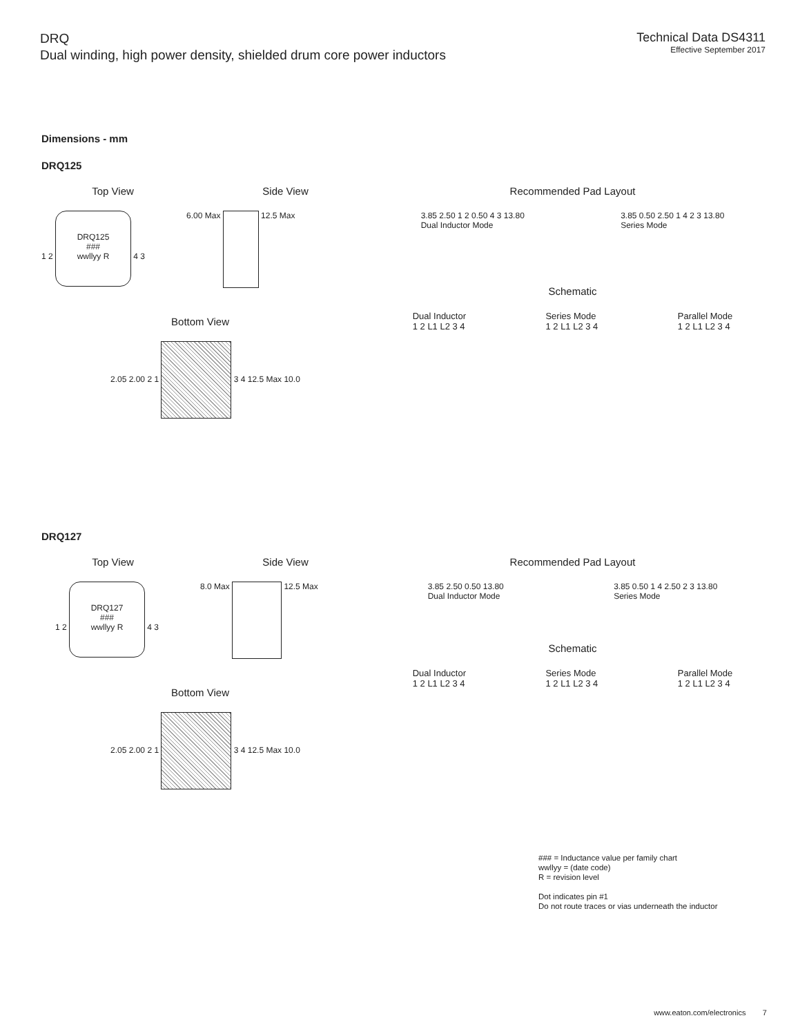DRQ
Dual winding, high power density, shielded drum core power inductors
Technical Data DS4311
Effective September 2017
Dimensions - mm
DRQ125
Top View Side View
1 2 DRQ125
###
wwllyy R 4 3
6.00 Max 12.5 Max
Bottom View
2.05 2.00 2 1 3 4 12.5 Max 10.0
Recommended Pad Layout
3.85 2.50 1 2 0.50 4 3 13.80
Dual Inductor Mode
3.85 0.50 2.50 1 4 2 3 13.80
Series Mode
Schematic
Dual Inductor
1 2 L1 L2 3 4
Series Mode
1 2 L1 L2 3 4
Parallel Mode
1 2 L1 L2 3 4
DRQ127
Top View Side View
1 2 DRQ127
###
wwllyy R 4 3
8.0 Max 12.5 Max
Bottom View
2.05 2.00 2 1 3 4 12.5 Max 10.0
Recommended Pad Layout
3.85 2.50 0.50 13.80
Dual Inductor Mode
3.85 0.50 1 4 2.50 2 3 13.80
Series Mode
Schematic
Dual Inductor
1 2 L1 L2 3 4
Series Mode
1 2 L1 L2 3 4
Parallel Mode
1 2 L1 L2 3 4
### = Inductance value per family chart
wwllyy = (date code)
R = revision level
Dot indicates pin #1
Do not route traces or vias underneath the inductor
www.eaton.com/electronics 7